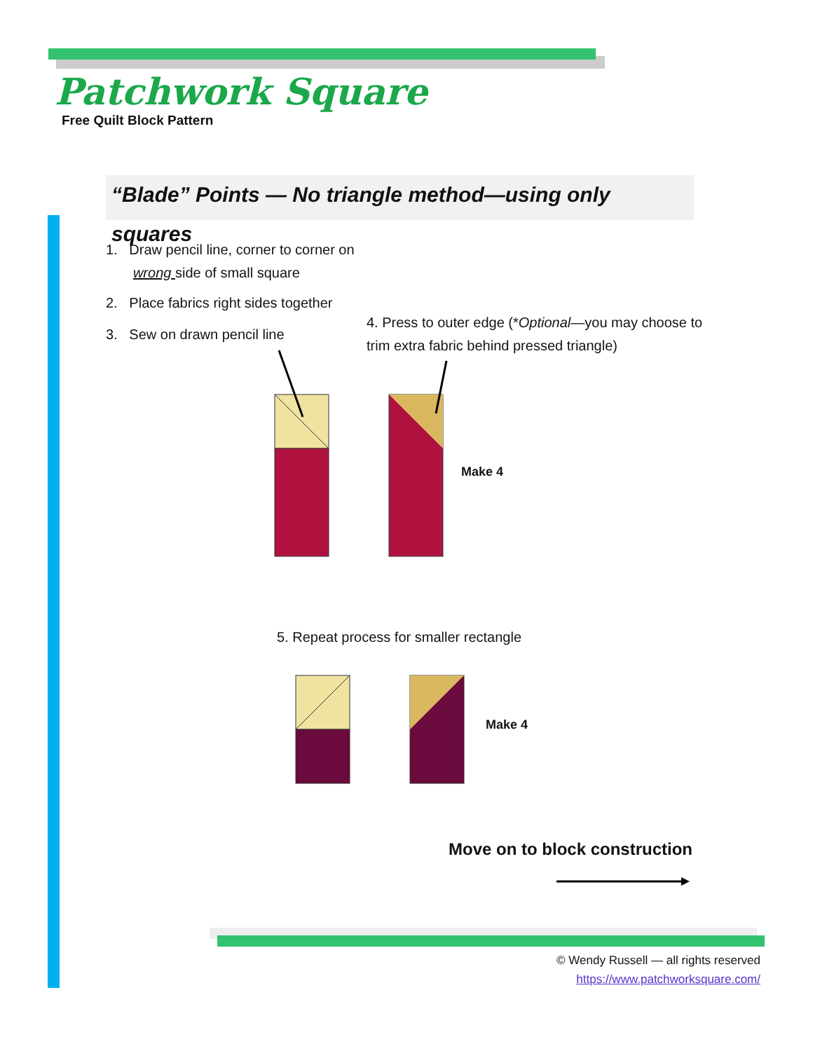Patchwork Square
Free Quilt Block Pattern
“Blade” Points — No triangle method—using only squares
1. Draw pencil line, corner to corner on
wrong side of small square
2. Place fabrics right sides together
3. Sew on drawn pencil line
4. Press to outer edge (*Optional—you may choose to
trim extra fabric behind pressed triangle)
Make 4
5. Repeat process for smaller rectangle
Make 4
Move on to block construction
© Wendy Russell — all rights reserved
https://www.patchworksquare.com/